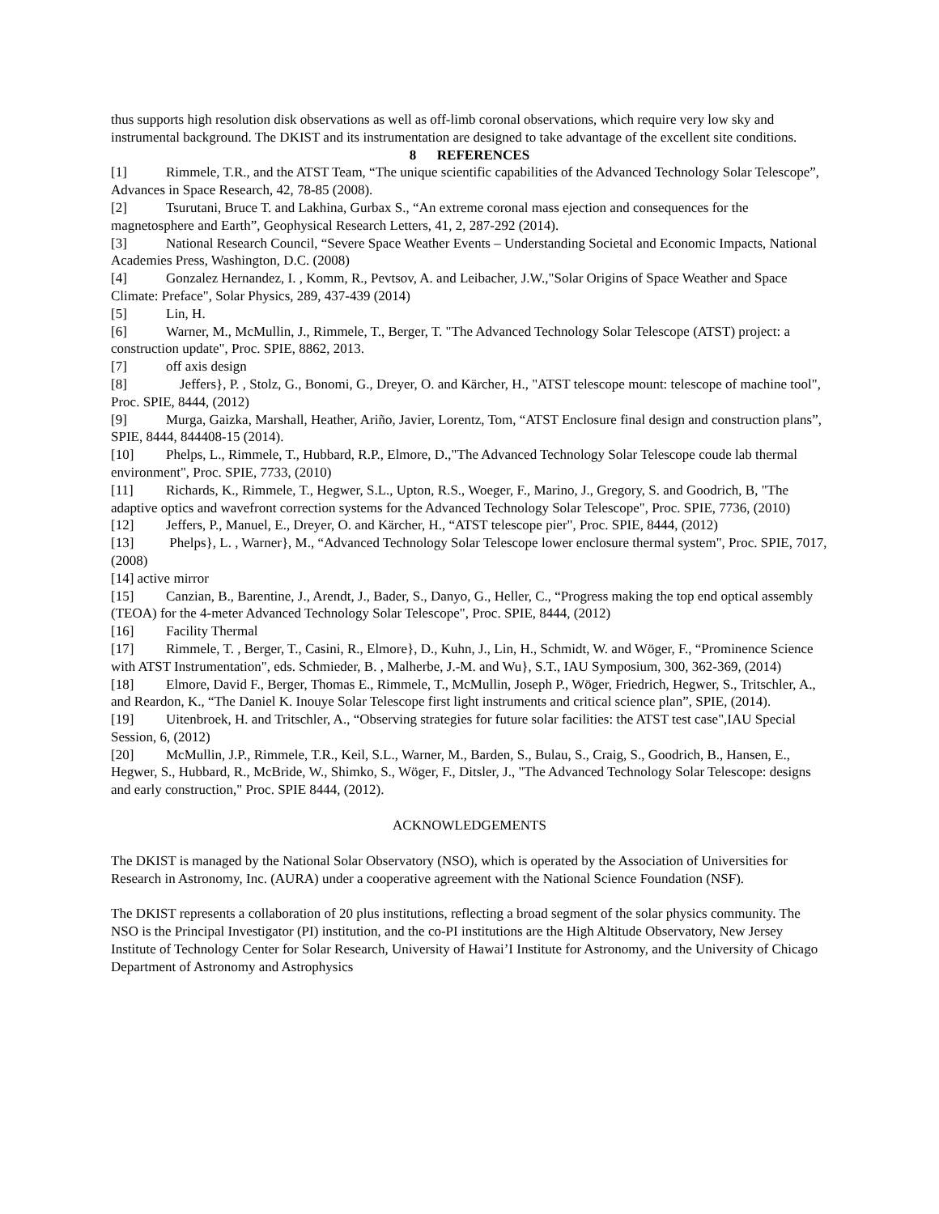thus supports high resolution disk observations as well as off-limb coronal observations, which require very low sky and instrumental background. The DKIST and its instrumentation are designed to take advantage of the excellent site conditions.
8 REFERENCES
[1] Rimmele, T.R., and the ATST Team, “The unique scientific capabilities of the Advanced Technology Solar Telescope”, Advances in Space Research, 42, 78-85 (2008).
[2] Tsurutani, Bruce T. and Lakhina, Gurbax S., “An extreme coronal mass ejection and consequences for the magnetosphere and Earth”, Geophysical Research Letters, 41, 2, 287-292 (2014).
[3] National Research Council, “Severe Space Weather Events – Understanding Societal and Economic Impacts, National Academies Press, Washington, D.C. (2008)
[4] Gonzalez Hernandez, I. , Komm, R., Pevtsov, A. and Leibacher, J.W.,"Solar Origins of Space Weather and Space Climate: Preface", Solar Physics, 289, 437-439 (2014)
[5] Lin, H.
[6] Warner, M., McMullin, J., Rimmele, T., Berger, T. "The Advanced Technology Solar Telescope (ATST) project: a construction update", Proc. SPIE, 8862, 2013.
[7] off axis design
[8] Jeffers}, P. , Stolz, G., Bonomi, G., Dreyer, O. and Kärcher, H., "ATST telescope mount: telescope of machine tool", Proc. SPIE, 8444, (2012)
[9] Murga, Gaizka, Marshall, Heather, Ariño, Javier, Lorentz, Tom, “ATST Enclosure final design and construction plans”, SPIE, 8444, 844408-15 (2014).
[10] Phelps, L., Rimmele, T., Hubbard, R.P., Elmore, D.,"The Advanced Technology Solar Telescope coude lab thermal environment", Proc. SPIE, 7733, (2010)
[11] Richards, K., Rimmele, T., Hegwer, S.L., Upton, R.S., Woeger, F., Marino, J., Gregory, S. and Goodrich, B, "The adaptive optics and wavefront correction systems for the Advanced Technology Solar Telescope", Proc. SPIE, 7736, (2010)
[12] Jeffers, P., Manuel, E., Dreyer, O. and Kärcher, H., “ATST telescope pier", Proc. SPIE, 8444, (2012)
[13] Phelps}, L. , Warner}, M., “Advanced Technology Solar Telescope lower enclosure thermal system", Proc. SPIE, 7017, (2008)
[14] active mirror
[15] Canzian, B., Barentine, J., Arendt, J., Bader, S., Danyo, G., Heller, C., “Progress making the top end optical assembly (TEOA) for the 4-meter Advanced Technology Solar Telescope", Proc. SPIE, 8444, (2012)
[16] Facility Thermal
[17] Rimmele, T. , Berger, T., Casini, R., Elmore}, D., Kuhn, J., Lin, H., Schmidt, W. and Wöger, F., “Prominence Science with ATST Instrumentation", eds. Schmieder, B. , Malherbe, J.-M. and Wu}, S.T., IAU Symposium, 300, 362-369, (2014)
[18] Elmore, David F., Berger, Thomas E., Rimmele, T., McMullin, Joseph P., Wöger, Friedrich, Hegwer, S., Tritschler, A., and Reardon, K., “The Daniel K. Inouye Solar Telescope first light instruments and critical science plan”, SPIE, (2014).
[19] Uitenbroek, H. and Tritschler, A., “Observing strategies for future solar facilities: the ATST test case",IAU Special Session, 6, (2012)
[20] McMullin, J.P., Rimmele, T.R., Keil, S.L., Warner, M., Barden, S., Bulau, S., Craig, S., Goodrich, B., Hansen, E., Hegwer, S., Hubbard, R., McBride, W., Shimko, S., Wöger, F., Ditsler, J., "The Advanced Technology Solar Telescope: designs and early construction," Proc. SPIE 8444, (2012).
ACKNOWLEDGEMENTS
The DKIST is managed by the National Solar Observatory (NSO), which is operated by the Association of Universities for Research in Astronomy, Inc. (AURA) under a cooperative agreement with the National Science Foundation (NSF).
The DKIST represents a collaboration of 20 plus institutions, reflecting a broad segment of the solar physics community. The NSO is the Principal Investigator (PI) institution, and the co-PI institutions are the High Altitude Observatory, New Jersey Institute of Technology Center for Solar Research, University of Hawai’I Institute for Astronomy, and the University of Chicago Department of Astronomy and Astrophysics